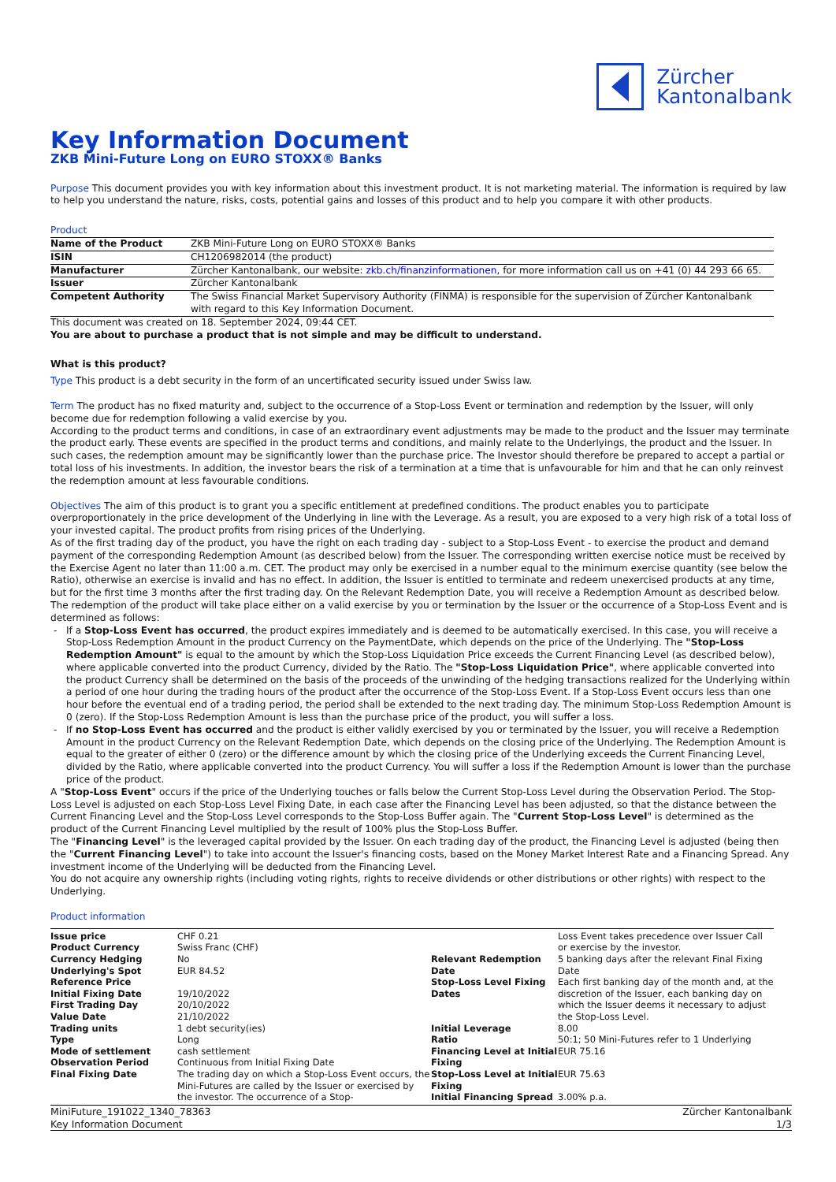Zürcher
Kantonalbank
Key Information Document
ZKB Mini-Future Long on EURO STOXX® Banks
Purpose This document provides you with key information about this investment product. It is not marketing material. The information is required by law to help you understand the nature, risks, costs, potential gains and losses of this product and to help you compare it with other products.
Product
| Name of the Product | ZKB Mini-Future Long on EURO STOXX® Banks |
| ISIN | CH1206982014 (the product) |
| Manufacturer | Zürcher Kantonalbank, our website: zkb.ch/finanzinformationen , for more information call us on +41 (0) 44 293 66 65. |
| Issuer | Zürcher Kantonalbank |
| Competent Authority | The Swiss Financial Market Supervisory Authority (FINMA) is responsible for the supervision of Zürcher Kantonalbank with regard to this Key Information Document. |
This document was created on 18. September 2024, 09:44 CET.
You are about to purchase a product that is not simple and may be difficult to understand.
What is this product?
Type This product is a debt security in the form of an uncertificated security issued under Swiss law.
Term The product has no fixed maturity and, subject to the occurrence of a Stop-Loss Event or termination and redemption by the Issuer, will only become due for redemption following a valid exercise by you.
According to the product terms and conditions, in case of an extraordinary event adjustments may be made to the product and the Issuer may terminate the product early. These events are specified in the product terms and conditions, and mainly relate to the Underlyings, the product and the Issuer. In such cases, the redemption amount may be significantly lower than the purchase price. The Investor should therefore be prepared to accept a partial or total loss of his investments. In addition, the investor bears the risk of a termination at a time that is unfavourable for him and that he can only reinvest the redemption amount at less favourable conditions.
Objectives The aim of this product is to grant you a specific entitlement at predefined conditions. The product enables you to participate overproportionately in the price development of the Underlying in line with the Leverage. As a result, you are exposed to a very high risk of a total loss of your invested capital. The product profits from rising prices of the Underlying.
As of the first trading day of the product, you have the right on each trading day - subject to a Stop-Loss Event - to exercise the product and demand payment of the corresponding Redemption Amount (as described below) from the Issuer. The corresponding written exercise notice must be received by the Exercise Agent no later than 11:00 a.m. CET. The product may only be exercised in a number equal to the minimum exercise quantity (see below the Ratio), otherwise an exercise is invalid and has no effect. In addition, the Issuer is entitled to terminate and redeem unexercised products at any time, but for the first time 3 months after the first trading day. On the Relevant Redemption Date, you will receive a Redemption Amount as described below.
The redemption of the product will take place either on a valid exercise by you or termination by the Issuer or the occurrence of a Stop-Loss Event and is determined as follows:
If a Stop-Loss Event has occurred, the product expires immediately and is deemed to be automatically exercised. In this case, you will receive a Stop-Loss Redemption Amount in the product Currency on the PaymentDate, which depends on the price of the Underlying. The "Stop-Loss Redemption Amount" is equal to the amount by which the Stop-Loss Liquidation Price exceeds the Current Financing Level (as described below), where applicable converted into the product Currency, divided by the Ratio. The "Stop-Loss Liquidation Price", where applicable converted into the product Currency shall be determined on the basis of the proceeds of the unwinding of the hedging transactions realized for the Underlying within a period of one hour during the trading hours of the product after the occurrence of the Stop-Loss Event. If a Stop-Loss Event occurs less than one hour before the eventual end of a trading period, the period shall be extended to the next trading day. The minimum Stop-Loss Redemption Amount is 0 (zero). If the Stop-Loss Redemption Amount is less than the purchase price of the product, you will suffer a loss.
If no Stop-Loss Event has occurred and the product is either validly exercised by you or terminated by the Issuer, you will receive a Redemption Amount in the product Currency on the Relevant Redemption Date, which depends on the closing price of the Underlying. The Redemption Amount is equal to the greater of either 0 (zero) or the difference amount by which the closing price of the Underlying exceeds the Current Financing Level, divided by the Ratio, where applicable converted into the product Currency. You will suffer a loss if the Redemption Amount is lower than the purchase price of the product.
A "Stop-Loss Event" occurs if the price of the Underlying touches or falls below the Current Stop-Loss Level during the Observation Period. The Stop-Loss Level is adjusted on each Stop-Loss Level Fixing Date, in each case after the Financing Level has been adjusted, so that the distance between the Current Financing Level and the Stop-Loss Level corresponds to the Stop-Loss Buffer again. The "Current Stop-Loss Level" is determined as the product of the Current Financing Level multiplied by the result of 100% plus the Stop-Loss Buffer.
The "Financing Level" is the leveraged capital provided by the Issuer. On each trading day of the product, the Financing Level is adjusted (being then the "Current Financing Level") to take into account the Issuer's financing costs, based on the Money Market Interest Rate and a Financing Spread. Any investment income of the Underlying will be deducted from the Financing Level.
You do not acquire any ownership rights (including voting rights, rights to receive dividends or other distributions or other rights) with respect to the Underlying.
Product information
| Issue price | CHF 0.21 | | Loss Event takes precedence over Issuer Call or exercise by the investor. |
| Product Currency | Swiss Franc (CHF) | | |
| Currency Hedging | No | Relevant Redemption Date | 5 banking days after the relevant Final Fixing Date |
| Underlying's Spot | EUR 84.52 | | |
| Reference Price | | Stop-Loss Level Fixing Dates | Each first banking day of the month and, at the discretion of the Issuer, each banking day on which the Issuer deems it necessary to adjust the Stop-Loss Level. |
| Initial Fixing Date | 19/10/2022 | | |
| First Trading Day | 20/10/2022 | | |
| Value Date | 21/10/2022 | | |
| Trading units | 1 debt security(ies) | Initial Leverage | 8.00 |
| Type | Long | Ratio | 50:1; 50 Mini-Futures refer to 1 Underlying |
| Mode of settlement | cash settlement | Financing Level at Initial Fixing | EUR 75.16 |
| Observation Period | Continuous from Initial Fixing Date | | |
| Final Fixing Date | The trading day on which a Stop-Loss Event occurs, the Mini-Futures are called by the Issuer or exercised by the investor. The occurrence of a Stop- | Stop-Loss Level at Initial Fixing | EUR 75.63 |
| | | Initial Financing Spread | 3.00% p.a. |
MiniFuture_191022_1340_78363
Key Information Document Zürcher Kantonalbank
1/3